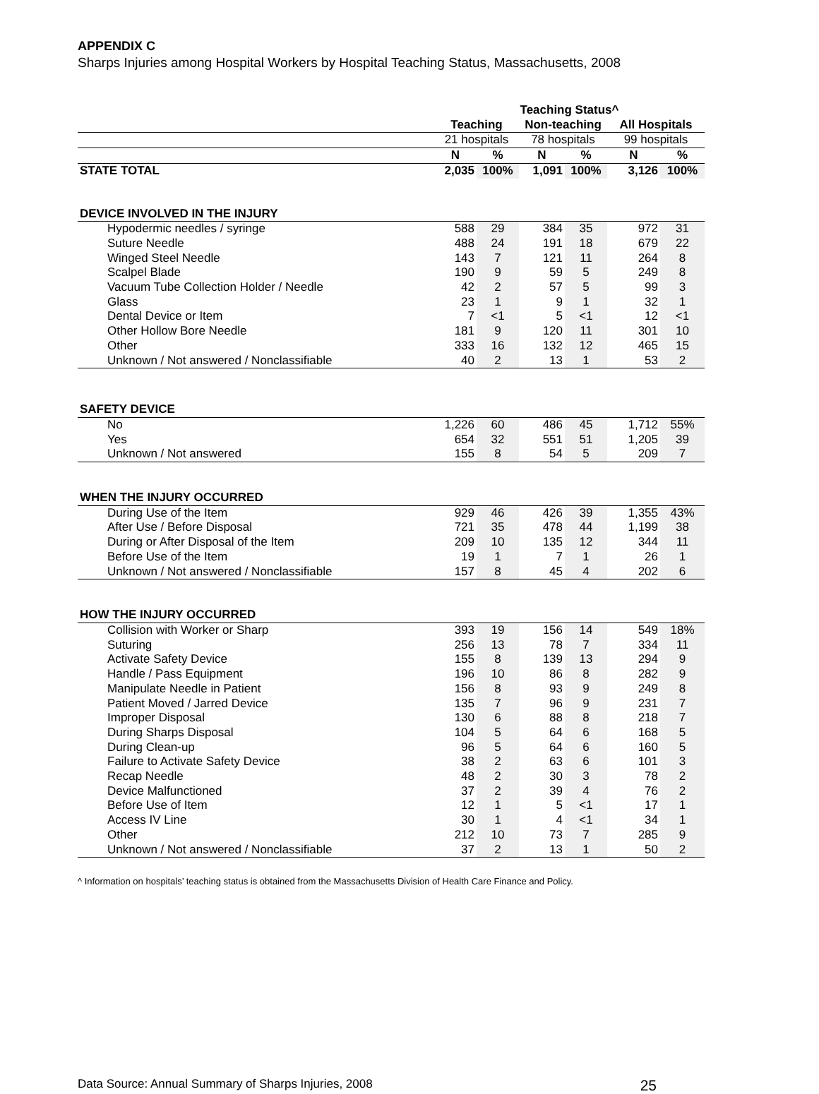APPENDIX C
Sharps Injuries among Hospital Workers by Hospital Teaching Status, Massachusetts, 2008
| | Teaching Status^ | | | | | |
| --- | --- | --- | --- | --- | --- | --- |
| | Teaching | | Non-teaching | | All Hospitals | |
| | 21 hospitals | | 78 hospitals | | 99 hospitals | |
| | N | % | N | % | N | % |
| STATE TOTAL | 2,035 | 100% | 1,091 | 100% | 3,126 | 100% |
| DEVICE INVOLVED IN THE INJURY | | | | | | |
| Hypodermic needles / syringe | 588 | 29 | 384 | 35 | 972 | 31 |
| Suture Needle | 488 | 24 | 191 | 18 | 679 | 22 |
| Winged Steel Needle | 143 | 7 | 121 | 11 | 264 | 8 |
| Scalpel Blade | 190 | 9 | 59 | 5 | 249 | 8 |
| Vacuum Tube Collection Holder / Needle | 42 | 2 | 57 | 5 | 99 | 3 |
| Glass | 23 | 1 | 9 | 1 | 32 | 1 |
| Dental Device or Item | 7 | <1 | 5 | <1 | 12 | <1 |
| Other Hollow Bore Needle | 181 | 9 | 120 | 11 | 301 | 10 |
| Other | 333 | 16 | 132 | 12 | 465 | 15 |
| Unknown / Not answered / Nonclassifiable | 40 | 2 | 13 | 1 | 53 | 2 |
| SAFETY DEVICE | | | | | | |
| No | 1,226 | 60 | 486 | 45 | 1,712 | 55% |
| Yes | 654 | 32 | 551 | 51 | 1,205 | 39 |
| Unknown / Not answered | 155 | 8 | 54 | 5 | 209 | 7 |
| WHEN THE INJURY OCCURRED | | | | | | |
| During Use of the Item | 929 | 46 | 426 | 39 | 1,355 | 43% |
| After Use / Before Disposal | 721 | 35 | 478 | 44 | 1,199 | 38 |
| During or After Disposal of the Item | 209 | 10 | 135 | 12 | 344 | 11 |
| Before Use of the Item | 19 | 1 | 7 | 1 | 26 | 1 |
| Unknown / Not answered / Nonclassifiable | 157 | 8 | 45 | 4 | 202 | 6 |
| HOW THE INJURY OCCURRED | | | | | | |
| Collision with Worker or Sharp | 393 | 19 | 156 | 14 | 549 | 18% |
| Suturing | 256 | 13 | 78 | 7 | 334 | 11 |
| Activate Safety Device | 155 | 8 | 139 | 13 | 294 | 9 |
| Handle / Pass Equipment | 196 | 10 | 86 | 8 | 282 | 9 |
| Manipulate Needle in Patient | 156 | 8 | 93 | 9 | 249 | 8 |
| Patient Moved / Jarred Device | 135 | 7 | 96 | 9 | 231 | 7 |
| Improper Disposal | 130 | 6 | 88 | 8 | 218 | 7 |
| During Sharps Disposal | 104 | 5 | 64 | 6 | 168 | 5 |
| During Clean-up | 96 | 5 | 64 | 6 | 160 | 5 |
| Failure to Activate Safety Device | 38 | 2 | 63 | 6 | 101 | 3 |
| Recap Needle | 48 | 2 | 30 | 3 | 78 | 2 |
| Device Malfunctioned | 37 | 2 | 39 | 4 | 76 | 2 |
| Before Use of Item | 12 | 1 | 5 | <1 | 17 | 1 |
| Access IV Line | 30 | 1 | 4 | <1 | 34 | 1 |
| Other | 212 | 10 | 73 | 7 | 285 | 9 |
| Unknown / Not answered / Nonclassifiable | 37 | 2 | 13 | 1 | 50 | 2 |
^ Information on hospitals’ teaching status is obtained from the Massachusetts Division of Health Care Finance and Policy.
Data Source: Annual Summary of Sharps Injuries, 2008 25